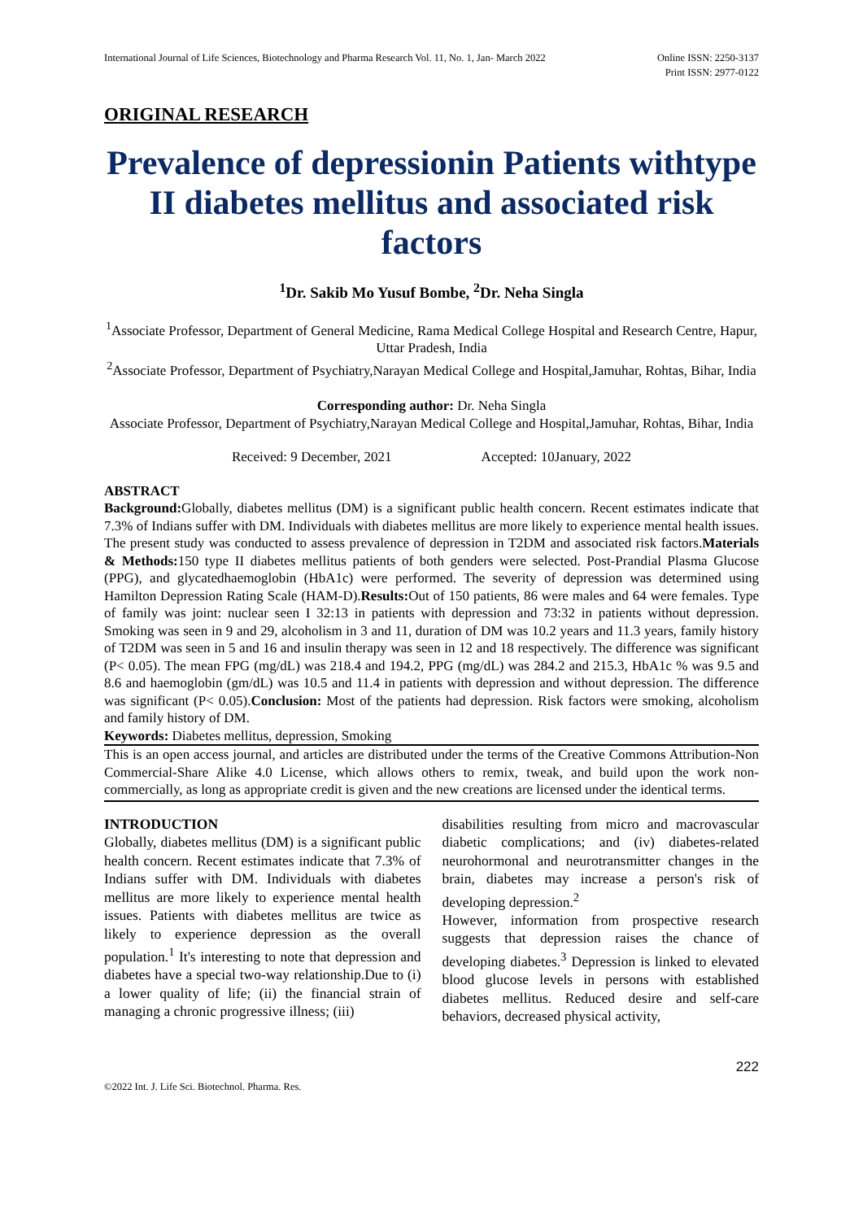International Journal of Life Sciences, Biotechnology and Pharma Research Vol. 11, No. 1, Jan- March 2022
Online ISSN: 2250-3137
Print ISSN: 2977-0122
ORIGINAL RESEARCH
Prevalence of depressionin Patients withtype II diabetes mellitus and associated risk factors
<sup>1</sup> Dr. Sakib Mo Yusuf Bombe, <sup>2</sup>Dr. Neha Singla
<sup>1</sup> Associate Professor, Department of General Medicine, Rama Medical College Hospital and Research Centre, Hapur, Uttar Pradesh, India
<sup>2</sup> Associate Professor, Department of Psychiatry,Narayan Medical College and Hospital,Jamuhar, Rohtas, Bihar, India
Corresponding author: Dr. Neha Singla
Associate Professor, Department of Psychiatry,Narayan Medical College and Hospital,Jamuhar, Rohtas, Bihar, India
Received: 9 December, 2021 Accepted: 10January, 2022
ABSTRACT
Background: Globally, diabetes mellitus (DM) is a significant public health concern. Recent estimates indicate that 7.3% of Indians suffer with DM. Individuals with diabetes mellitus are more likely to experience mental health issues. The present study was conducted to assess prevalence of depression in T2DM and associated risk factors.Materials & Methods: 150 type II diabetes mellitus patients of both genders were selected. Post-Prandial Plasma Glucose (PPG), and glycatedhaemoglobin (HbA1c) were performed. The severity of depression was determined using Hamilton Depression Rating Scale (HAM-D).Results: Out of 150 patients, 86 were males and 64 were females. Type of family was joint: nuclear seen I 32:13 in patients with depression and 73:32 in patients without depression. Smoking was seen in 9 and 29, alcoholism in 3 and 11, duration of DM was 10.2 years and 11.3 years, family history of T2DM was seen in 5 and 16 and insulin therapy was seen in 12 and 18 respectively. The difference was significant (P< 0.05). The mean FPG (mg/dL) was 218.4 and 194.2, PPG (mg/dL) was 284.2 and 215.3, HbA1c % was 9.5 and 8.6 and haemoglobin (gm/dL) was 10.5 and 11.4 in patients with depression and without depression. The difference was significant (P< 0.05).Conclusion: Most of the patients had depression. Risk factors were smoking, alcoholism and family history of DM.
Keywords: Diabetes mellitus, depression, Smoking
This is an open access journal, and articles are distributed under the terms of the Creative Commons Attribution-Non Commercial-Share Alike 4.0 License, which allows others to remix, tweak, and build upon the work non-commercially, as long as appropriate credit is given and the new creations are licensed under the identical terms.
INTRODUCTION
Globally, diabetes mellitus (DM) is a significant public health concern. Recent estimates indicate that 7.3% of Indians suffer with DM. Individuals with diabetes mellitus are more likely to experience mental health issues. Patients with diabetes mellitus are twice as likely to experience depression as the overall population.<sup>1</sup> It's interesting to note that depression and diabetes have a special two-way relationship.Due to (i) a lower quality of life; (ii) the financial strain of managing a chronic progressive illness; (iii)
disabilities resulting from micro and macrovascular diabetic complications; and (iv) diabetes-related neurohormonal and neurotransmitter changes in the brain, diabetes may increase a person's risk of developing depression.<sup>2</sup>
However, information from prospective research suggests that depression raises the chance of developing diabetes.<sup>3</sup> Depression is linked to elevated blood glucose levels in persons with established diabetes mellitus. Reduced desire and self-care behaviors, decreased physical activity,
222
©2022 Int. J. Life Sci. Biotechnol. Pharma. Res.